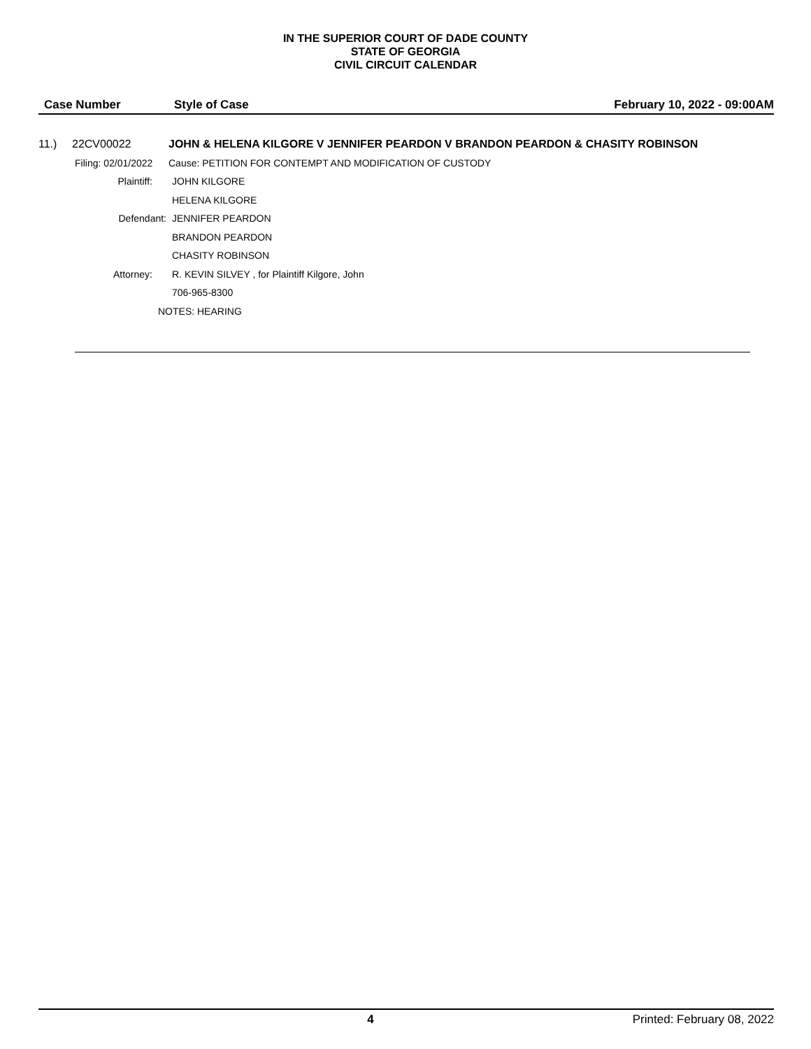IN THE SUPERIOR COURT OF DADE COUNTY
STATE OF GEORGIA
CIVIL CIRCUIT CALENDAR
Case Number Style of Case February 10, 2022 - 09:00AM
11.) 22CV00022 JOHN & HELENA KILGORE V JENNIFER PEARDON V BRANDON PEARDON & CHASITY ROBINSON
Filing: 02/01/2022 Cause: PETITION FOR CONTEMPT AND MODIFICATION OF CUSTODY
Plaintiff: JOHN KILGORE
HELENA KILGORE
Defendant: JENNIFER PEARDON
BRANDON PEARDON
CHASITY ROBINSON
Attorney: R. KEVIN SILVEY , for Plaintiff Kilgore, John
706-965-8300
NOTES: HEARING
4 Printed: February 08, 2022